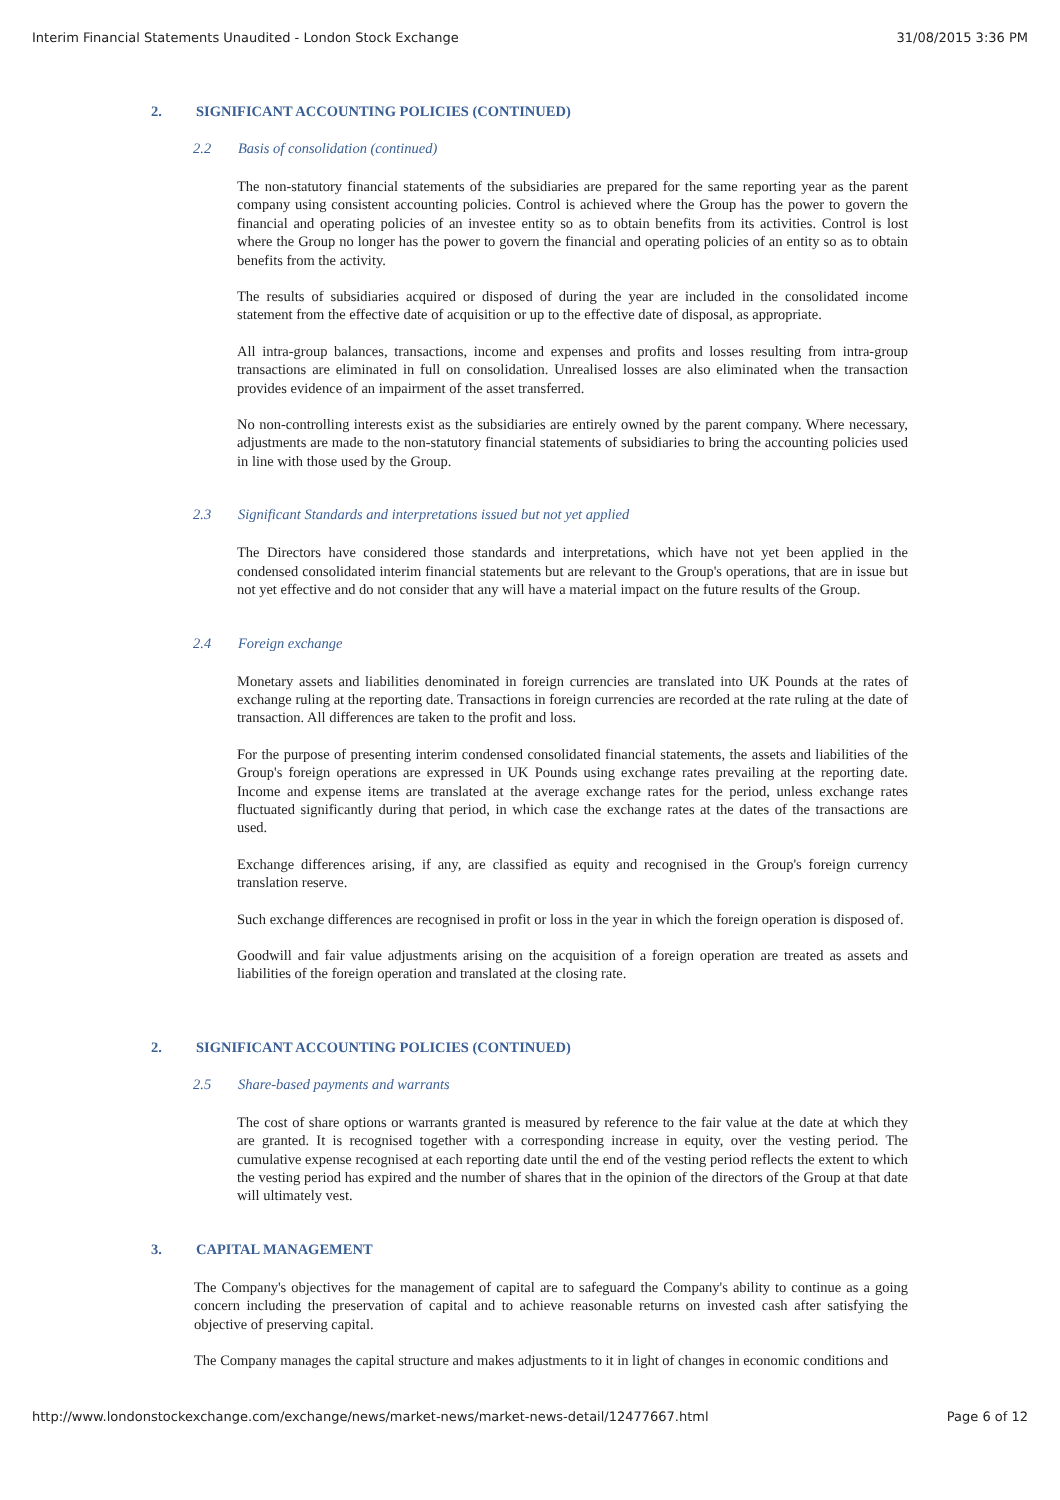Interim Financial Statements Unaudited - London Stock Exchange 31/08/2015 3:36 PM
2. SIGNIFICANT ACCOUNTING POLICIES (CONTINUED)
2.2 Basis of consolidation (continued)
The non-statutory financial statements of the subsidiaries are prepared for the same reporting year as the parent company using consistent accounting policies. Control is achieved where the Group has the power to govern the financial and operating policies of an investee entity so as to obtain benefits from its activities. Control is lost where the Group no longer has the power to govern the financial and operating policies of an entity so as to obtain benefits from the activity.
The results of subsidiaries acquired or disposed of during the year are included in the consolidated income statement from the effective date of acquisition or up to the effective date of disposal, as appropriate.
All intra-group balances, transactions, income and expenses and profits and losses resulting from intra-group transactions are eliminated in full on consolidation. Unrealised losses are also eliminated when the transaction provides evidence of an impairment of the asset transferred.
No non-controlling interests exist as the subsidiaries are entirely owned by the parent company. Where necessary, adjustments are made to the non-statutory financial statements of subsidiaries to bring the accounting policies used in line with those used by the Group.
2.3 Significant Standards and interpretations issued but not yet applied
The Directors have considered those standards and interpretations, which have not yet been applied in the condensed consolidated interim financial statements but are relevant to the Group's operations, that are in issue but not yet effective and do not consider that any will have a material impact on the future results of the Group.
2.4 Foreign exchange
Monetary assets and liabilities denominated in foreign currencies are translated into UK Pounds at the rates of exchange ruling at the reporting date. Transactions in foreign currencies are recorded at the rate ruling at the date of transaction. All differences are taken to the profit and loss.
For the purpose of presenting interim condensed consolidated financial statements, the assets and liabilities of the Group's foreign operations are expressed in UK Pounds using exchange rates prevailing at the reporting date. Income and expense items are translated at the average exchange rates for the period, unless exchange rates fluctuated significantly during that period, in which case the exchange rates at the dates of the transactions are used.
Exchange differences arising, if any, are classified as equity and recognised in the Group's foreign currency translation reserve.
Such exchange differences are recognised in profit or loss in the year in which the foreign operation is disposed of.
Goodwill and fair value adjustments arising on the acquisition of a foreign operation are treated as assets and liabilities of the foreign operation and translated at the closing rate.
2. SIGNIFICANT ACCOUNTING POLICIES (CONTINUED)
2.5 Share-based payments and warrants
The cost of share options or warrants granted is measured by reference to the fair value at the date at which they are granted. It is recognised together with a corresponding increase in equity, over the vesting period. The cumulative expense recognised at each reporting date until the end of the vesting period reflects the extent to which the vesting period has expired and the number of shares that in the opinion of the directors of the Group at that date will ultimately vest.
3. CAPITAL MANAGEMENT
The Company's objectives for the management of capital are to safeguard the Company's ability to continue as a going concern including the preservation of capital and to achieve reasonable returns on invested cash after satisfying the objective of preserving capital.
The Company manages the capital structure and makes adjustments to it in light of changes in economic conditions and
http://www.londonstockexchange.com/exchange/news/market-news/market-news-detail/12477667.html Page 6 of 12